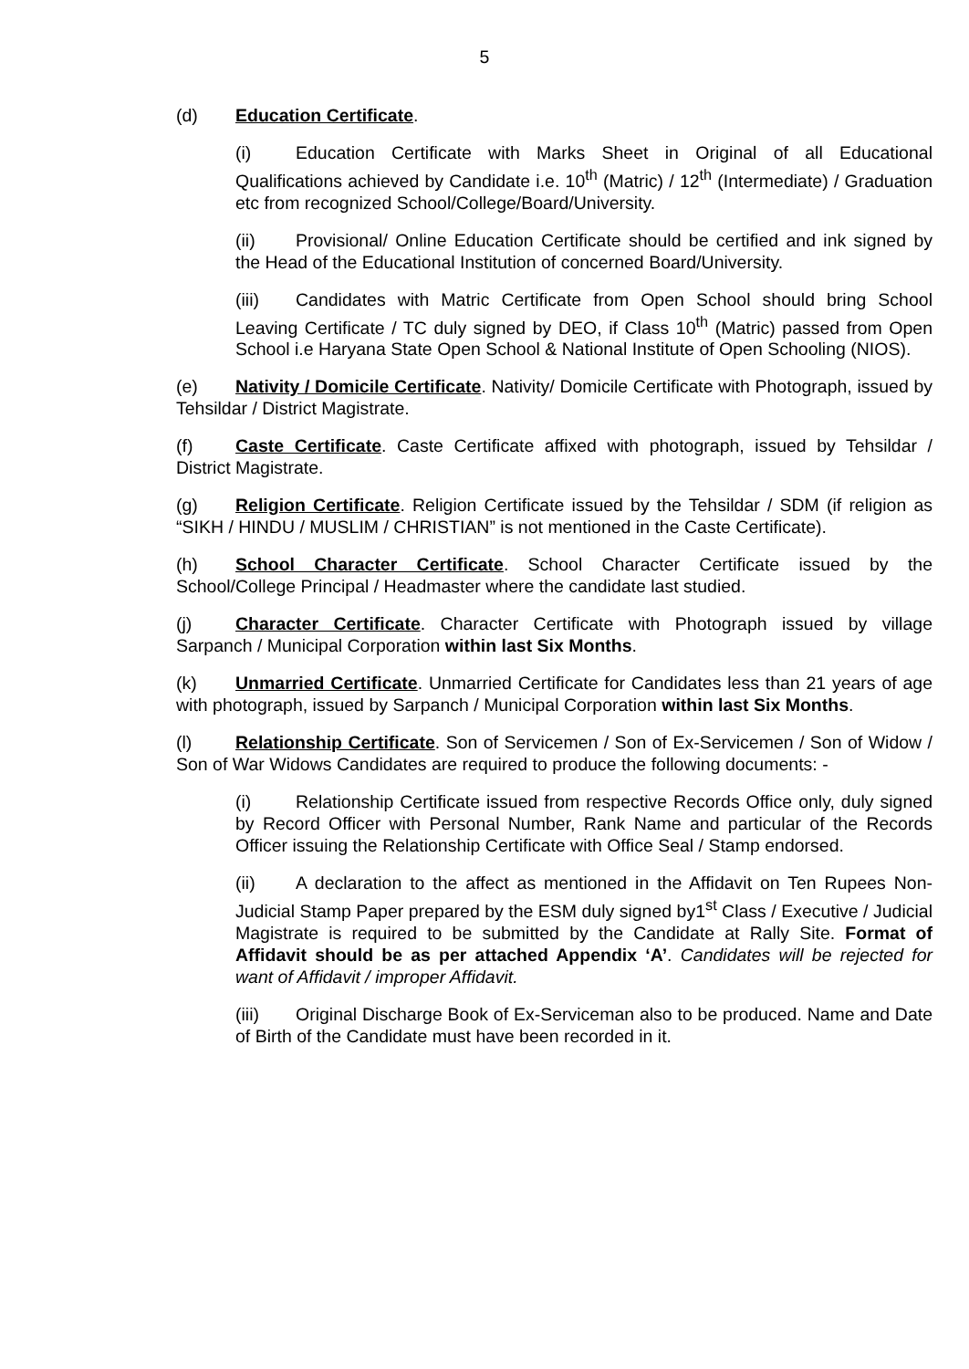5
(d) Education Certificate.
(i) Education Certificate with Marks Sheet in Original of all Educational Qualifications achieved by Candidate i.e. 10<sup>th</sup> (Matric) / 12<sup>th</sup> (Intermediate) / Graduation etc from recognized School/College/Board/University.
(ii) Provisional/ Online Education Certificate should be certified and ink signed by the Head of the Educational Institution of concerned Board/University.
(iii) Candidates with Matric Certificate from Open School should bring School Leaving Certificate / TC duly signed by DEO, if Class 10<sup>th</sup> (Matric) passed from Open School i.e Haryana State Open School & National Institute of Open Schooling (NIOS).
(e) Nativity / Domicile Certificate. Nativity/ Domicile Certificate with Photograph, issued by Tehsildar / District Magistrate.
(f) Caste Certificate. Caste Certificate affixed with photograph, issued by Tehsildar / District Magistrate.
(g) Religion Certificate. Religion Certificate issued by the Tehsildar / SDM (if religion as “SIKH / HINDU / MUSLIM / CHRISTIAN” is not mentioned in the Caste Certificate).
(h) School Character Certificate. School Character Certificate issued by the School/College Principal / Headmaster where the candidate last studied.
(j) Character Certificate. Character Certificate with Photograph issued by village Sarpanch / Municipal Corporation within last Six Months.
(k) Unmarried Certificate. Unmarried Certificate for Candidates less than 21 years of age with photograph, issued by Sarpanch / Municipal Corporation within last Six Months.
(l) Relationship Certificate. Son of Servicemen / Son of Ex-Servicemen / Son of Widow / Son of War Widows Candidates are required to produce the following documents: -
(i) Relationship Certificate issued from respective Records Office only, duly signed by Record Officer with Personal Number, Rank Name and particular of the Records Officer issuing the Relationship Certificate with Office Seal / Stamp endorsed.
(ii) A declaration to the affect as mentioned in the Affidavit on Ten Rupees Non-Judicial Stamp Paper prepared by the ESM duly signed by1<sup>st</sup> Class / Executive / Judicial Magistrate is required to be submitted by the Candidate at Rally Site. Format of Affidavit should be as per attached Appendix ‘A’. Candidates will be rejected for want of Affidavit / improper Affidavit.
(iii) Original Discharge Book of Ex-Serviceman also to be produced. Name and Date of Birth of the Candidate must have been recorded in it.